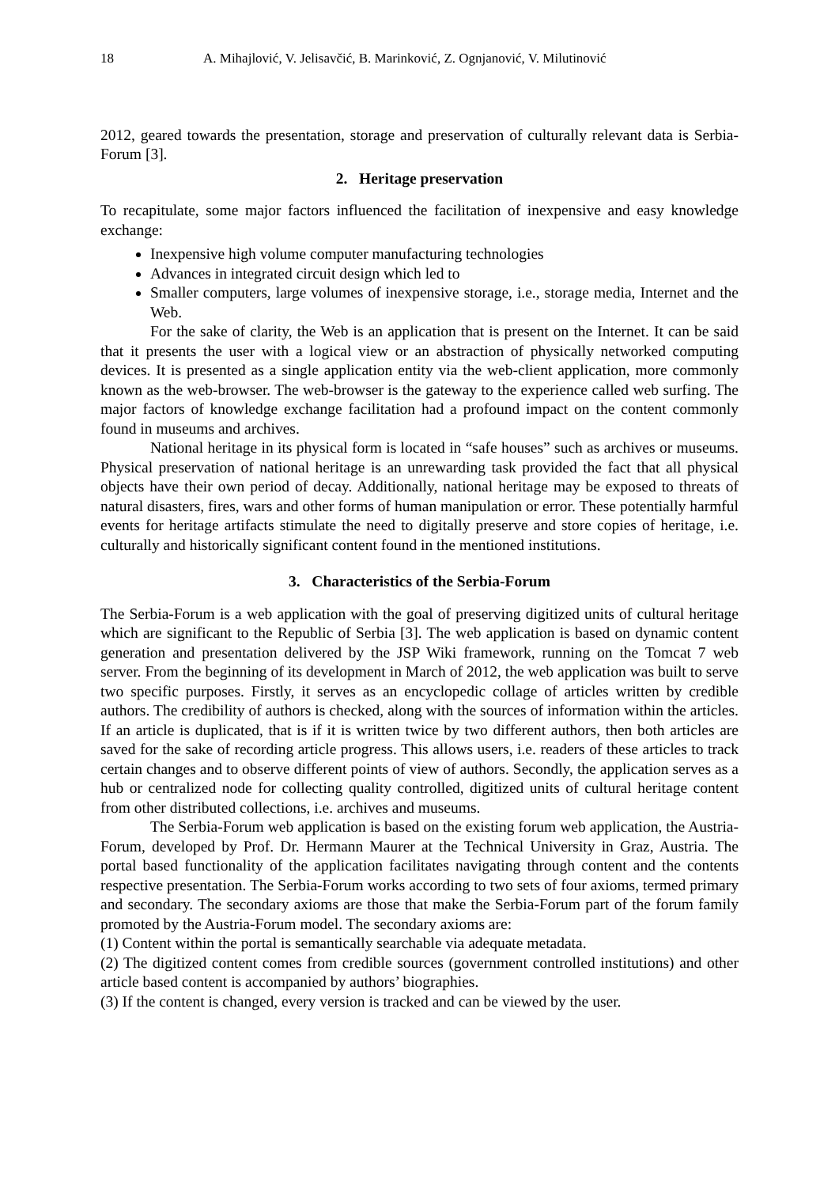18 A. Mihajlović, V. Jelisavčić, B. Marinković, Z. Ognjanović, V. Milutinović
2012, geared towards the presentation, storage and preservation of culturally relevant data is Serbia-Forum [3].
2. Heritage preservation
To recapitulate, some major factors influenced the facilitation of inexpensive and easy knowledge exchange:
Inexpensive high volume computer manufacturing technologies
Advances in integrated circuit design which led to
Smaller computers, large volumes of inexpensive storage, i.e., storage media, Internet and the Web.
For the sake of clarity, the Web is an application that is present on the Internet. It can be said that it presents the user with a logical view or an abstraction of physically networked computing devices. It is presented as a single application entity via the web-client application, more commonly known as the web-browser. The web-browser is the gateway to the experience called web surfing. The major factors of knowledge exchange facilitation had a profound impact on the content commonly found in museums and archives.
National heritage in its physical form is located in “safe houses” such as archives or museums. Physical preservation of national heritage is an unrewarding task provided the fact that all physical objects have their own period of decay. Additionally, national heritage may be exposed to threats of natural disasters, fires, wars and other forms of human manipulation or error. These potentially harmful events for heritage artifacts stimulate the need to digitally preserve and store copies of heritage, i.e. culturally and historically significant content found in the mentioned institutions.
3. Characteristics of the Serbia-Forum
The Serbia-Forum is a web application with the goal of preserving digitized units of cultural heritage which are significant to the Republic of Serbia [3]. The web application is based on dynamic content generation and presentation delivered by the JSP Wiki framework, running on the Tomcat 7 web server. From the beginning of its development in March of 2012, the web application was built to serve two specific purposes. Firstly, it serves as an encyclopedic collage of articles written by credible authors. The credibility of authors is checked, along with the sources of information within the articles. If an article is duplicated, that is if it is written twice by two different authors, then both articles are saved for the sake of recording article progress. This allows users, i.e. readers of these articles to track certain changes and to observe different points of view of authors. Secondly, the application serves as a hub or centralized node for collecting quality controlled, digitized units of cultural heritage content from other distributed collections, i.e. archives and museums.
The Serbia-Forum web application is based on the existing forum web application, the Austria-Forum, developed by Prof. Dr. Hermann Maurer at the Technical University in Graz, Austria. The portal based functionality of the application facilitates navigating through content and the contents respective presentation. The Serbia-Forum works according to two sets of four axioms, termed primary and secondary. The secondary axioms are those that make the Serbia-Forum part of the forum family promoted by the Austria-Forum model. The secondary axioms are:
(1) Content within the portal is semantically searchable via adequate metadata.
(2) The digitized content comes from credible sources (government controlled institutions) and other article based content is accompanied by authors’ biographies.
(3) If the content is changed, every version is tracked and can be viewed by the user.